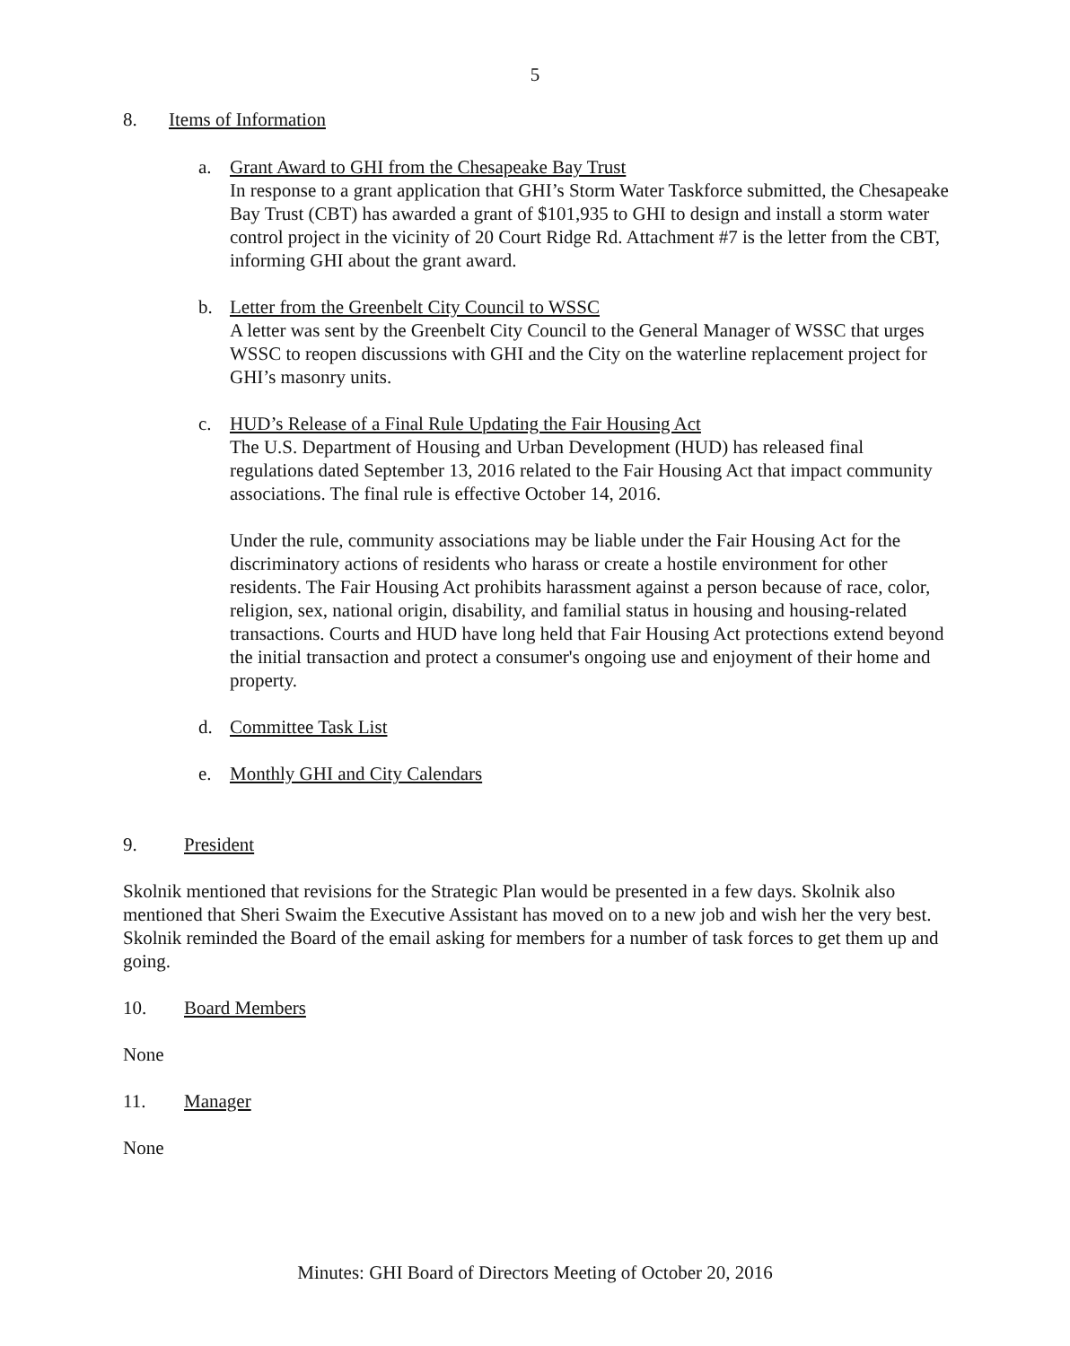5
8. Items of Information
a. Grant Award to GHI from the Chesapeake Bay Trust
In response to a grant application that GHI’s Storm Water Taskforce submitted, the Chesapeake Bay Trust (CBT) has awarded a grant of $101,935 to GHI to design and install a storm water control project in the vicinity of 20 Court Ridge Rd. Attachment #7 is the letter from the CBT, informing GHI about the grant award.
b. Letter from the Greenbelt City Council to WSSC
A letter was sent by the Greenbelt City Council to the General Manager of WSSC that urges WSSC to reopen discussions with GHI and the City on the waterline replacement project for GHI’s masonry units.
c. HUD’s Release of a Final Rule Updating the Fair Housing Act
The U.S. Department of Housing and Urban Development (HUD) has released final regulations dated September 13, 2016 related to the Fair Housing Act that impact community associations. The final rule is effective October 14, 2016.
Under the rule, community associations may be liable under the Fair Housing Act for the discriminatory actions of residents who harass or create a hostile environment for other residents. The Fair Housing Act prohibits harassment against a person because of race, color, religion, sex, national origin, disability, and familial status in housing and housing-related transactions. Courts and HUD have long held that Fair Housing Act protections extend beyond the initial transaction and protect a consumer's ongoing use and enjoyment of their home and property.
d. Committee Task List
e. Monthly GHI and City Calendars
9. President
Skolnik mentioned that revisions for the Strategic Plan would be presented in a few days. Skolnik also mentioned that Sheri Swaim the Executive Assistant has moved on to a new job and wish her the very best. Skolnik reminded the Board of the email asking for members for a number of task forces to get them up and going.
10. Board Members
None
11. Manager
None
Minutes: GHI Board of Directors Meeting of October 20, 2016